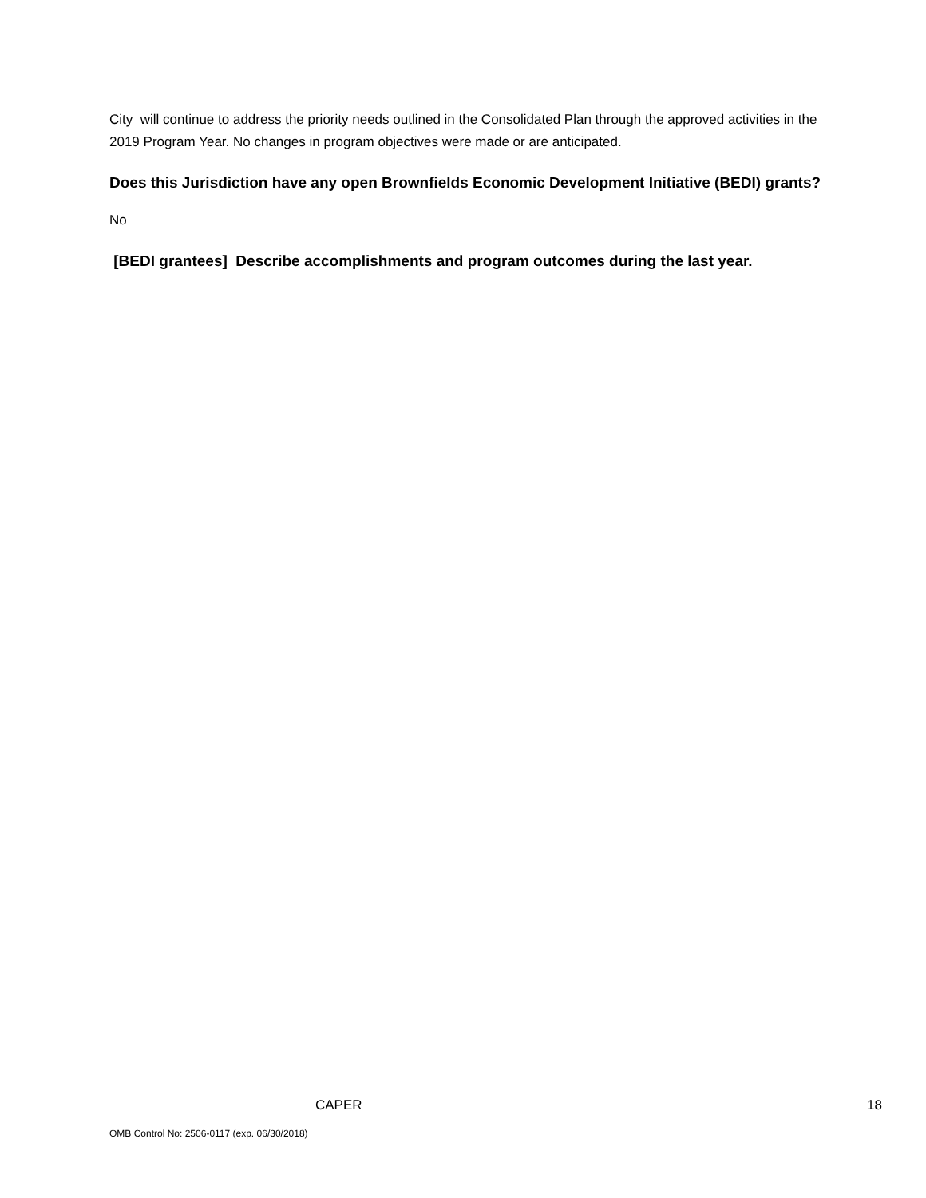City will continue to address the priority needs outlined in the Consolidated Plan through the approved activities in the 2019 Program Year. No changes in program objectives were made or are anticipated.
Does this Jurisdiction have any open Brownfields Economic Development Initiative (BEDI) grants?
No
[BEDI grantees] Describe accomplishments and program outcomes during the last year.
CAPER 18
OMB Control No: 2506-0117 (exp. 06/30/2018)